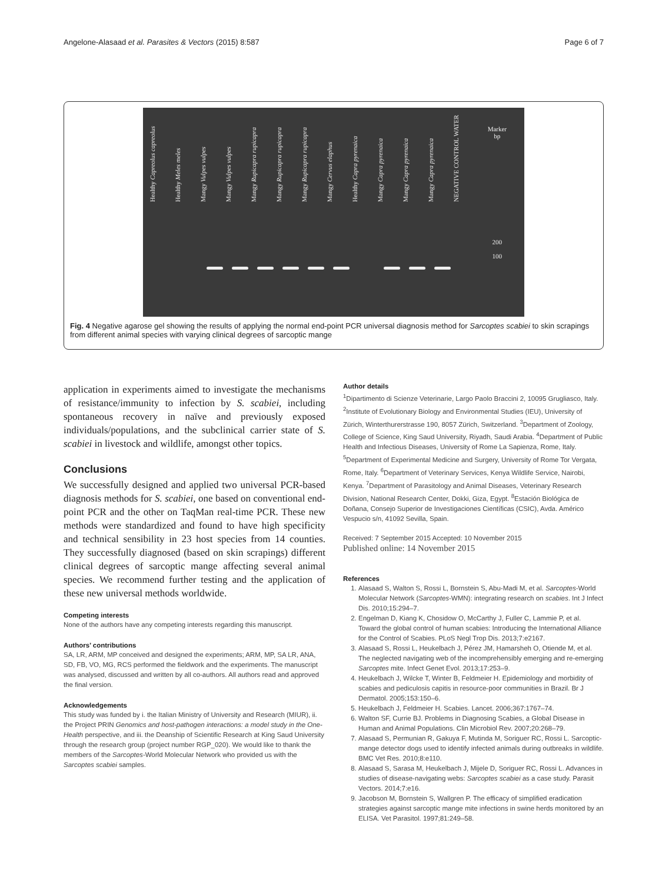Angelone-Alasaad et al. Parasites & Vectors (2015) 8:587 Page 6 of 7
Healthy Capreolus capreolus
Healthy Meles meles
Mangy Vulpes vulpes
Mangy Vulpes vulpes
Mangy Rupicapra rupicapra
Mangy Rupicapra rupicapra
Mangy Rupicapra rupicapra
Mangy Cervus elaphus
Healthy Capra pyrenaica
Mangy Capra pyrenaica
Mangy Capra pyrenaica
Mangy Capra pyrenaica
NEGATIVE CONTROL WATER
Marker
bp
200
100
Fig. 4 Negative agarose gel showing the results of applying the normal end-point PCR universal diagnosis method for Sarcoptes scabiei to skin scrapings from different animal species with varying clinical degrees of sarcoptic mange
application in experiments aimed to investigate the mechanisms of resistance/immunity to infection by S. scabiei, including spontaneous recovery in naïve and previously exposed individuals/populations, and the subclinical carrier state of S. scabiei in livestock and wildlife, amongst other topics.
Conclusions
We successfully designed and applied two universal PCR-based diagnosis methods for S. scabiei, one based on conventional end-point PCR and the other on TaqMan real-time PCR. These new methods were standardized and found to have high specificity and technical sensibility in 23 host species from 14 counties. They successfully diagnosed (based on skin scrapings) different clinical degrees of sarcoptic mange affecting several animal species. We recommend further testing and the application of these new universal methods worldwide.
Competing interests
None of the authors have any competing interests regarding this manuscript.
Authors’ contributions
SA, LR, ARM, MP conceived and designed the experiments; ARM, MP, SA LR, ANA, SD, FB, VO, MG, RCS performed the fieldwork and the experiments. The manuscript was analysed, discussed and written by all co-authors. All authors read and approved the final version.
Acknowledgements
This study was funded by i. the Italian Ministry of University and Research (MIUR), ii. the Project PRIN Genomics and host-pathogen interactions: a model study in the One-Health perspective, and iii. the Deanship of Scientific Research at King Saud University through the research group (project number RGP_020). We would like to thank the members of the Sarcoptes-World Molecular Network who provided us with the Sarcoptes scabiei samples.
Author details
<sup>1</sup> Dipartimento di Scienze Veterinarie, Largo Paolo Braccini 2, 10095 Grugliasco, Italy. <sup>2</sup>Institute of Evolutionary Biology and Environmental Studies (IEU), University of Zürich, Winterthurerstrasse 190, 8057 Zürich, Switzerland. <sup>3</sup>Department of Zoology, College of Science, King Saud University, Riyadh, Saudi Arabia. <sup>4</sup>Department of Public Health and Infectious Diseases, University of Rome La Sapienza, Rome, Italy. <sup>5</sup>Department of Experimental Medicine and Surgery, University of Rome Tor Vergata, Rome, Italy. <sup>6</sup>Department of Veterinary Services, Kenya Wildlife Service, Nairobi, Kenya. <sup>7</sup>Department of Parasitology and Animal Diseases, Veterinary Research Division, National Research Center, Dokki, Giza, Egypt. <sup>8</sup>Estación Biológica de Doñana, Consejo Superior de Investigaciones Científicas (CSIC), Avda. Américo Vespucio s/n, 41092 Sevilla, Spain.
Received: 7 September 2015 Accepted: 10 November 2015
Published online: 14 November 2015
References
1. Alasaad S, Walton S, Rossi L, Bornstein S, Abu-Madi M, et al. Sarcoptes-World Molecular Network (Sarcoptes-WMN): integrating research on scabies. Int J Infect Dis. 2010;15:294–7.
2. Engelman D, Kiang K, Chosidow O, McCarthy J, Fuller C, Lammie P, et al. Toward the global control of human scabies: Introducing the International Alliance for the Control of Scabies. PLoS Negl Trop Dis. 2013;7:e2167.
3. Alasaad S, Rossi L, Heukelbach J, Pérez JM, Hamarsheh O, Otiende M, et al. The neglected navigating web of the incomprehensibly emerging and re-emerging Sarcoptes mite. Infect Genet Evol. 2013;17:253–9.
4. Heukelbach J, Wilcke T, Winter B, Feldmeier H. Epidemiology and morbidity of scabies and pediculosis capitis in resource-poor communities in Brazil. Br J Dermatol. 2005;153:150–6.
5. Heukelbach J, Feldmeier H. Scabies. Lancet. 2006;367:1767–74.
6. Walton SF, Currie BJ. Problems in Diagnosing Scabies, a Global Disease in Human and Animal Populations. Clin Microbiol Rev. 2007;20:268–79.
7. Alasaad S, Permunian R, Gakuya F, Mutinda M, Soriguer RC, Rossi L. Sarcoptic-mange detector dogs used to identify infected animals during outbreaks in wildlife. BMC Vet Res. 2010;8:e110.
8. Alasaad S, Sarasa M, Heukelbach J, Mijele D, Soriguer RC, Rossi L. Advances in studies of disease-navigating webs: Sarcoptes scabiei as a case study. Parasit Vectors. 2014;7:e16.
9. Jacobson M, Bornstein S, Wallgren P. The efficacy of simplified eradication strategies against sarcoptic mange mite infections in swine herds monitored by an ELISA. Vet Parasitol. 1997;81:249–58.